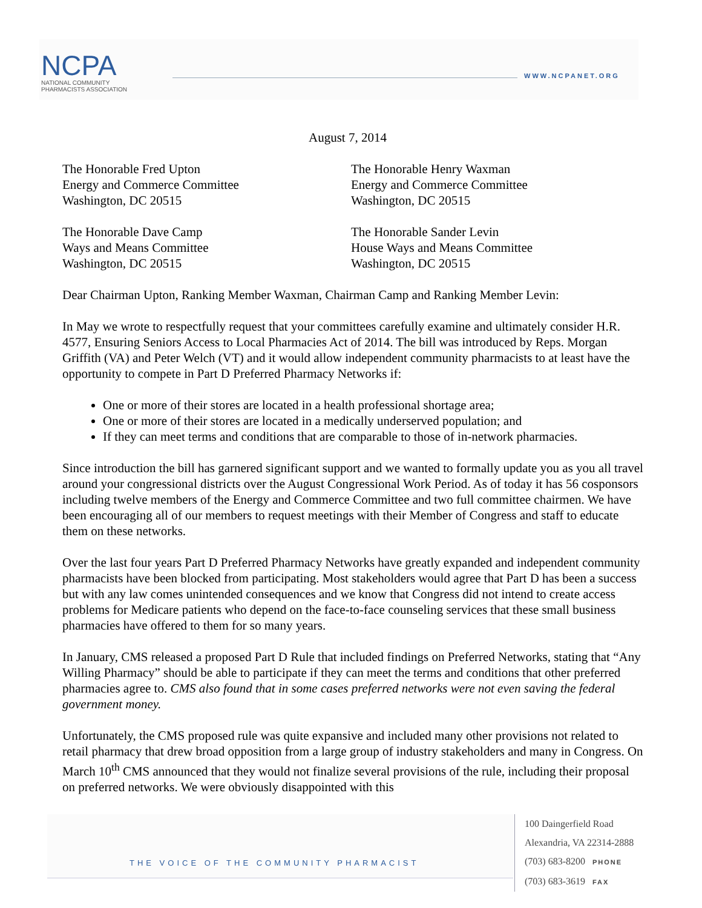NCPA
NATIONAL COMMUNITY
PHARMACISTS ASSOCIATION
WWW.NCPANET.ORG
August 7, 2014
The Honorable Fred Upton
Energy and Commerce Committee
Washington, DC 20515
The Honorable Henry Waxman
Energy and Commerce Committee
Washington, DC 20515
The Honorable Dave Camp
Ways and Means Committee
Washington, DC 20515
The Honorable Sander Levin
House Ways and Means Committee
Washington, DC 20515
Dear Chairman Upton, Ranking Member Waxman, Chairman Camp and Ranking Member Levin:
In May we wrote to respectfully request that your committees carefully examine and ultimately consider H.R. 4577, Ensuring Seniors Access to Local Pharmacies Act of 2014. The bill was introduced by Reps. Morgan Griffith (VA) and Peter Welch (VT) and it would allow independent community pharmacists to at least have the opportunity to compete in Part D Preferred Pharmacy Networks if:
One or more of their stores are located in a health professional shortage area;
One or more of their stores are located in a medically underserved population; and
If they can meet terms and conditions that are comparable to those of in-network pharmacies.
Since introduction the bill has garnered significant support and we wanted to formally update you as you all travel around your congressional districts over the August Congressional Work Period. As of today it has 56 cosponsors including twelve members of the Energy and Commerce Committee and two full committee chairmen. We have been encouraging all of our members to request meetings with their Member of Congress and staff to educate them on these networks.
Over the last four years Part D Preferred Pharmacy Networks have greatly expanded and independent community pharmacists have been blocked from participating. Most stakeholders would agree that Part D has been a success but with any law comes unintended consequences and we know that Congress did not intend to create access problems for Medicare patients who depend on the face-to-face counseling services that these small business pharmacies have offered to them for so many years.
In January, CMS released a proposed Part D Rule that included findings on Preferred Networks, stating that “Any Willing Pharmacy” should be able to participate if they can meet the terms and conditions that other preferred pharmacies agree to. CMS also found that in some cases preferred networks were not even saving the federal government money.
Unfortunately, the CMS proposed rule was quite expansive and included many other provisions not related to retail pharmacy that drew broad opposition from a large group of industry stakeholders and many in Congress. On March 10<sup>th</sup> CMS announced that they would not finalize several provisions of the rule, including their proposal on preferred networks. We were obviously disappointed with this
THE VOICE OF THE COMMUNITY PHARMACIST
100 Daingerfield Road
Alexandria, VA 22314-2888
(703) 683-8200 PHONE
(703) 683-3619 FAX